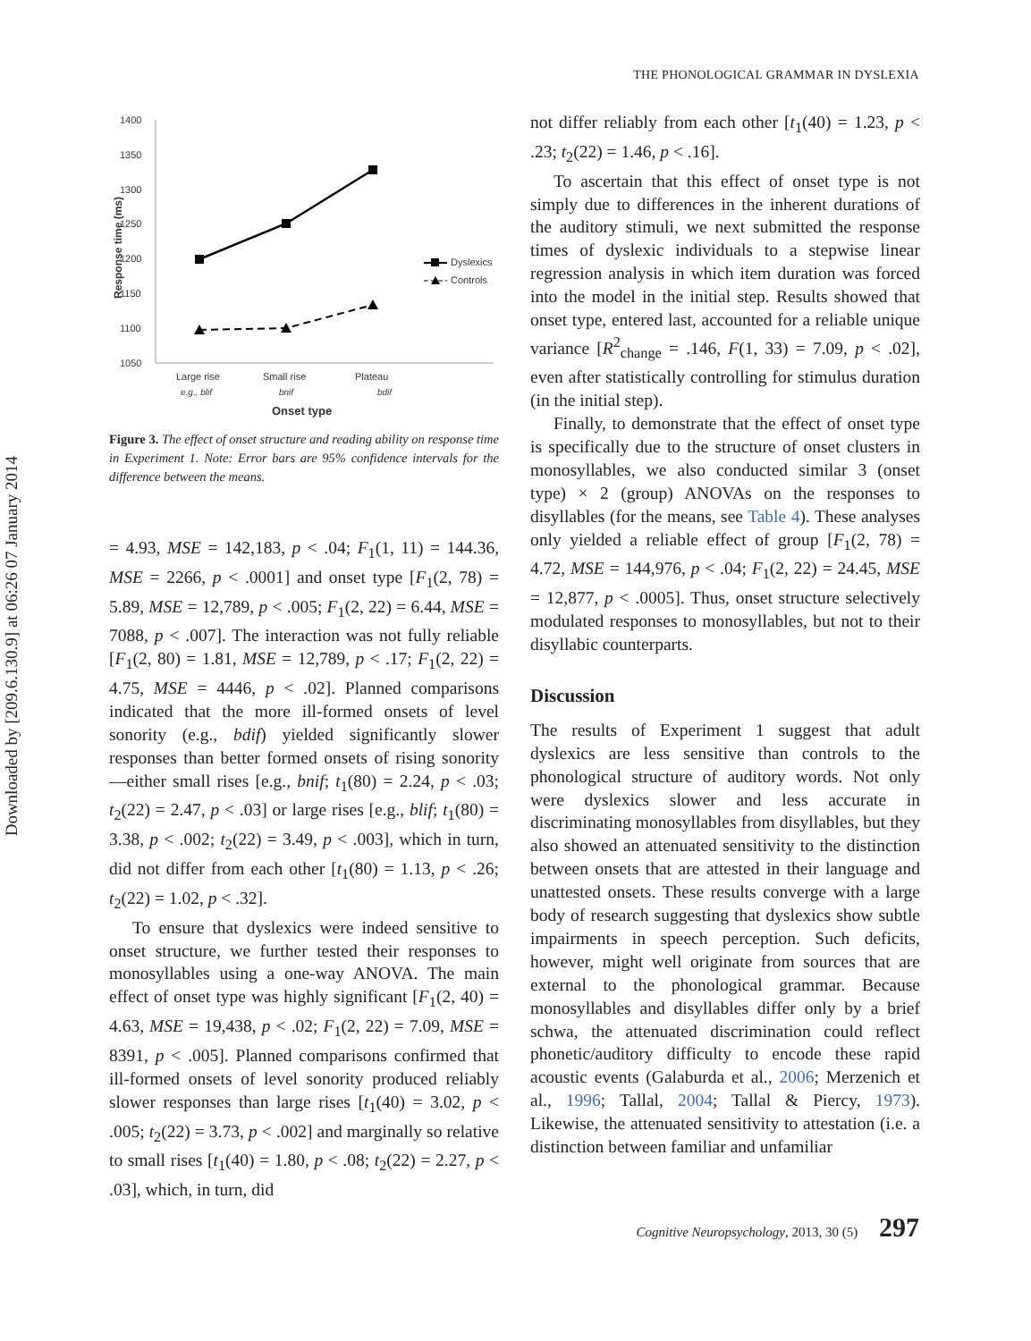Downloaded by [209.6.130.9] at 06:26 07 January 2014
THE PHONOLOGICAL GRAMMAR IN DYSLEXIA
1400
1350
1300
1250
1200
1150
1100
1050
Large rise
Small rise
Plateau
e.g., blif
bnif
bdif
Onset type
Dyslexics
Controls
Response time (ms)
Figure 3. The effect of onset structure and reading ability on response time in Experiment 1. Note: Error bars are 95% confidence intervals for the difference between the means.
= 4.93, MSE = 142,183, p < .04; F<sub>1</sub>(1, 11) = 144.36, MSE = 2266, p < .0001] and onset type [F<sub>1</sub>(2, 78) = 5.89, MSE = 12,789, p < .005; F<sub>1</sub>(2, 22) = 6.44, MSE = 7088, p < .007]. The interaction was not fully reliable [F<sub>1</sub>(2, 80) = 1.81, MSE = 12,789, p < .17; F<sub>1</sub>(2, 22) = 4.75, MSE = 4446, p < .02]. Planned comparisons indicated that the more ill-formed onsets of level sonority (e.g., bdif) yielded significantly slower responses than better formed onsets of rising sonority—either small rises [e.g., bnif; t<sub>1</sub>(80) = 2.24, p < .03; t<sub>2</sub>(22) = 2.47, p < .03] or large rises [e.g., blif; t<sub>1</sub>(80) = 3.38, p < .002; t<sub>2</sub>(22) = 3.49, p < .003], which in turn, did not differ from each other [t<sub>1</sub>(80) = 1.13, p < .26; t<sub>2</sub>(22) = 1.02, p < .32].
To ensure that dyslexics were indeed sensitive to onset structure, we further tested their responses to monosyllables using a one-way ANOVA. The main effect of onset type was highly significant [F<sub>1</sub>(2, 40) = 4.63, MSE = 19,438, p < .02; F<sub>1</sub>(2, 22) = 7.09, MSE = 8391, p < .005]. Planned comparisons confirmed that ill-formed onsets of level sonority produced reliably slower responses than large rises [t<sub>1</sub>(40) = 3.02, p < .005; t<sub>2</sub>(22) = 3.73, p < .002] and marginally so relative to small rises [t<sub>1</sub>(40) = 1.80, p < .08; t<sub>2</sub>(22) = 2.27, p < .03], which, in turn, did
not differ reliably from each other [t<sub>1</sub>(40) = 1.23, p < .23; t<sub>2</sub>(22) = 1.46, p < .16].
To ascertain that this effect of onset type is not simply due to differences in the inherent durations of the auditory stimuli, we next submitted the response times of dyslexic individuals to a stepwise linear regression analysis in which item duration was forced into the model in the initial step. Results showed that onset type, entered last, accounted for a reliable unique variance [R<sup>2</sup><sub>change</sub> = .146, F(1, 33) = 7.09, p < .02], even after statistically controlling for stimulus duration (in the initial step).
Finally, to demonstrate that the effect of onset type is specifically due to the structure of onset clusters in monosyllables, we also conducted similar 3 (onset type) × 2 (group) ANOVAs on the responses to disyllables (for the means, see Table 4). These analyses only yielded a reliable effect of group [F<sub>1</sub>(2, 78) = 4.72, MSE = 144,976, p < .04; F<sub>1</sub>(2, 22) = 24.45, MSE = 12,877, p < .0005]. Thus, onset structure selectively modulated responses to monosyllables, but not to their disyllabic counterparts.
Discussion
The results of Experiment 1 suggest that adult dyslexics are less sensitive than controls to the phonological structure of auditory words. Not only were dyslexics slower and less accurate in discriminating monosyllables from disyllables, but they also showed an attenuated sensitivity to the distinction between onsets that are attested in their language and unattested onsets. These results converge with a large body of research suggesting that dyslexics show subtle impairments in speech perception. Such deficits, however, might well originate from sources that are external to the phonological grammar. Because monosyllables and disyllables differ only by a brief schwa, the attenuated discrimination could reflect phonetic/auditory difficulty to encode these rapid acoustic events (Galaburda et al., 2006; Merzenich et al., 1996; Tallal, 2004; Tallal & Piercy, 1973). Likewise, the attenuated sensitivity to attestation (i.e. a distinction between familiar and unfamiliar
Cognitive Neuropsychology, 2013, 30 (5) 297